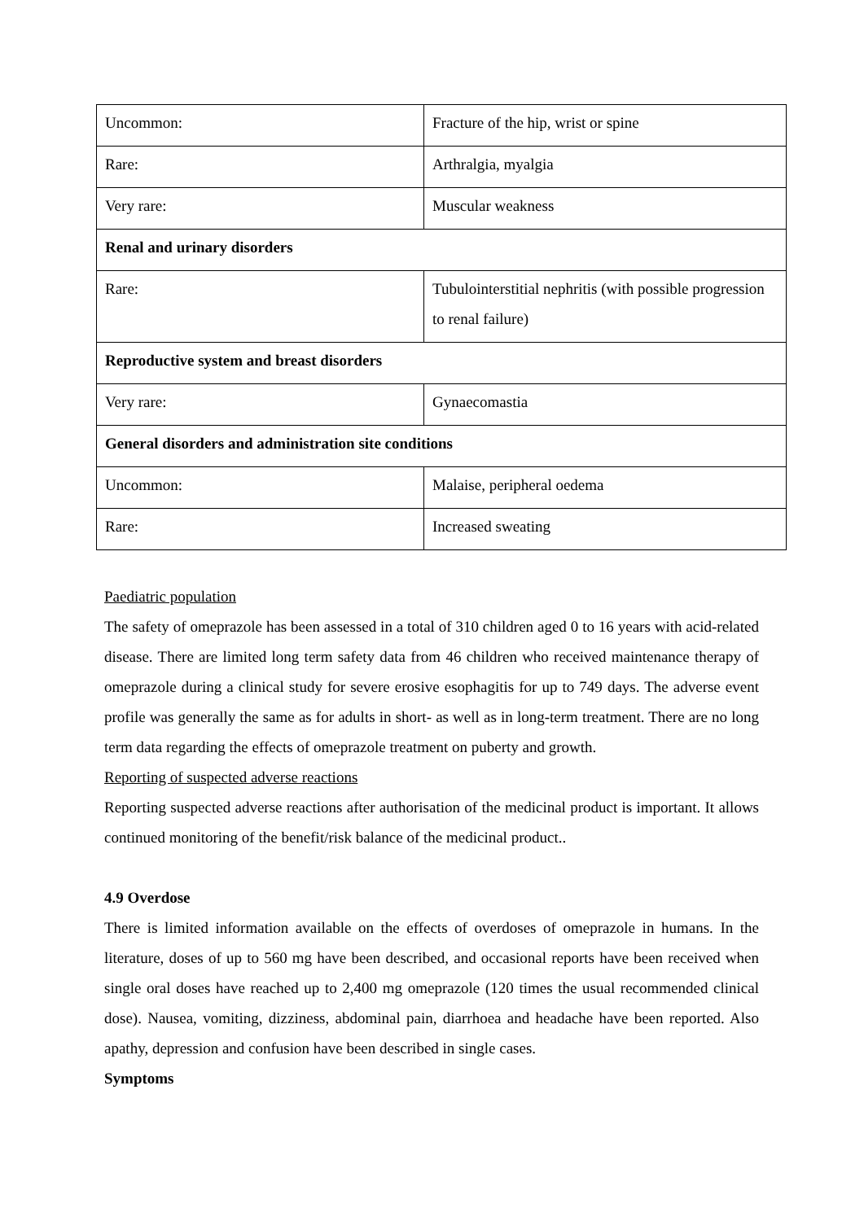| Uncommon: | Fracture of the hip, wrist or spine |
| Rare: | Arthralgia, myalgia |
| Very rare: | Muscular weakness |
| Renal and urinary disorders | |
| Rare: | Tubulointerstitial nephritis (with possible progression to renal failure) |
| Reproductive system and breast disorders | |
| Very rare: | Gynaecomastia |
| General disorders and administration site conditions | |
| Uncommon: | Malaise, peripheral oedema |
| Rare: | Increased sweating |
Paediatric population
The safety of omeprazole has been assessed in a total of 310 children aged 0 to 16 years with acid-related disease. There are limited long term safety data from 46 children who received maintenance therapy of omeprazole during a clinical study for severe erosive esophagitis for up to 749 days. The adverse event profile was generally the same as for adults in short- as well as in long-term treatment. There are no long term data regarding the effects of omeprazole treatment on puberty and growth.
Reporting of suspected adverse reactions
Reporting suspected adverse reactions after authorisation of the medicinal product is important. It allows continued monitoring of the benefit/risk balance of the medicinal product..
4.9 Overdose
There is limited information available on the effects of overdoses of omeprazole in humans. In the literature, doses of up to 560 mg have been described, and occasional reports have been received when single oral doses have reached up to 2,400 mg omeprazole (120 times the usual recommended clinical dose). Nausea, vomiting, dizziness, abdominal pain, diarrhoea and headache have been reported. Also apathy, depression and confusion have been described in single cases.
Symptoms